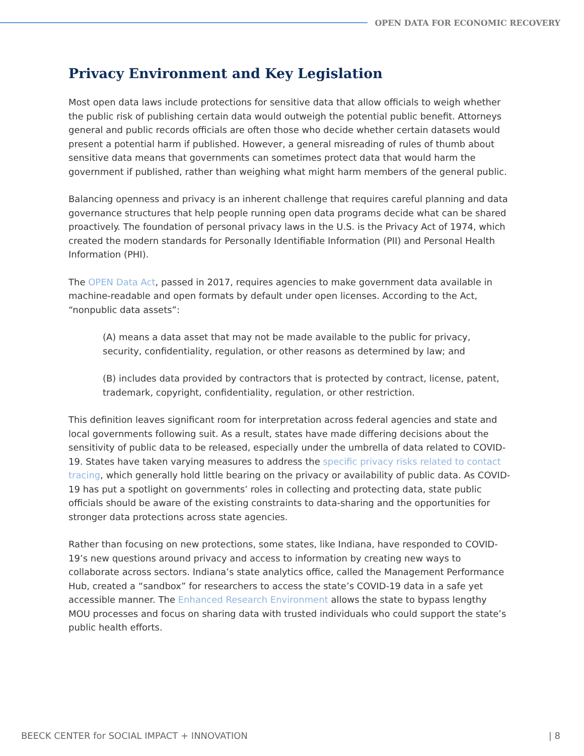OPEN DATA FOR ECONOMIC RECOVERY
Privacy Environment and Key Legislation
Most open data laws include protections for sensitive data that allow officials to weigh whether the public risk of publishing certain data would outweigh the potential public benefit. Attorneys general and public records officials are often those who decide whether certain datasets would present a potential harm if published. However, a general misreading of rules of thumb about sensitive data means that governments can sometimes protect data that would harm the government if published, rather than weighing what might harm members of the general public.
Balancing openness and privacy is an inherent challenge that requires careful planning and data governance structures that help people running open data programs decide what can be shared proactively. The foundation of personal privacy laws in the U.S. is the Privacy Act of 1974, which created the modern standards for Personally Identifiable Information (PII) and Personal Health Information (PHI).
The OPEN Data Act, passed in 2017, requires agencies to make government data available in machine-readable and open formats by default under open licenses. According to the Act, “nonpublic data assets”:
(A) means a data asset that may not be made available to the public for privacy, security, confidentiality, regulation, or other reasons as determined by law; and
(B) includes data provided by contractors that is protected by contract, license, patent, trademark, copyright, confidentiality, regulation, or other restriction.
This definition leaves significant room for interpretation across federal agencies and state and local governments following suit. As a result, states have made differing decisions about the sensitivity of public data to be released, especially under the umbrella of data related to COVID-19. States have taken varying measures to address the specific privacy risks related to contact tracing, which generally hold little bearing on the privacy or availability of public data. As COVID-19 has put a spotlight on governments’ roles in collecting and protecting data, state public officials should be aware of the existing constraints to data-sharing and the opportunities for stronger data protections across state agencies.
Rather than focusing on new protections, some states, like Indiana, have responded to COVID-19’s new questions around privacy and access to information by creating new ways to collaborate across sectors. Indiana’s state analytics office, called the Management Performance Hub, created a “sandbox” for researchers to access the state’s COVID-19 data in a safe yet accessible manner. The Enhanced Research Environment allows the state to bypass lengthy MOU processes and focus on sharing data with trusted individuals who could support the state’s public health efforts.
BEECK CENTER for SOCIAL IMPACT + INNOVATION | 8